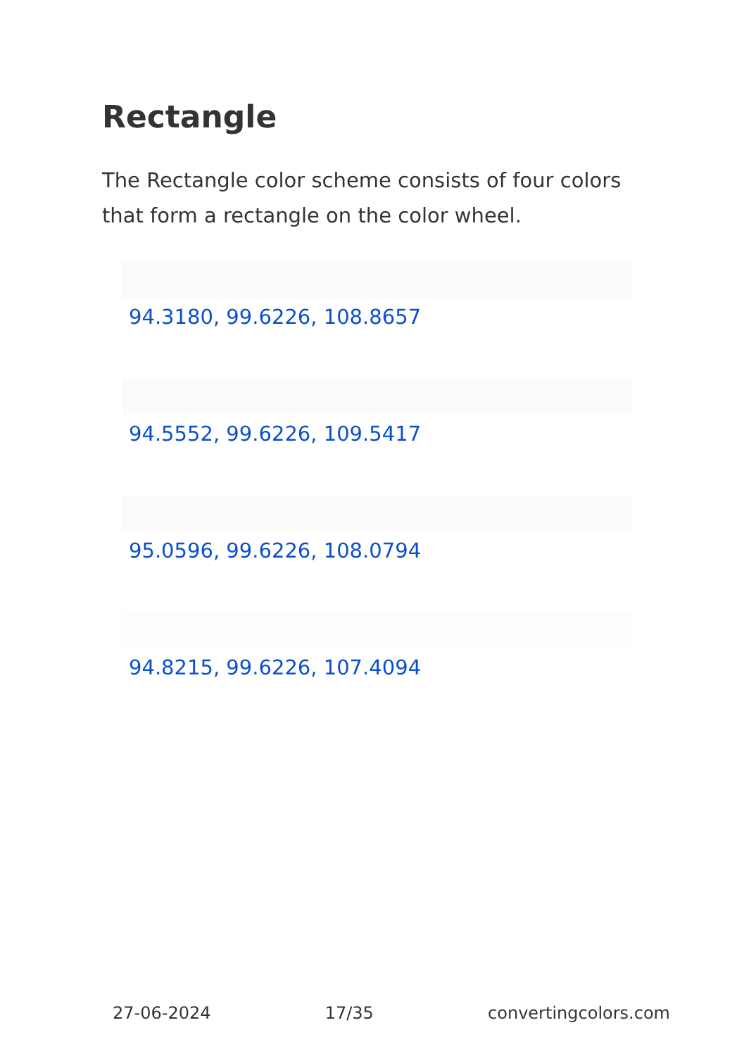Rectangle
The Rectangle color scheme consists of four colors that form a rectangle on the color wheel.
94.3180, 99.6226, 108.8657
94.5552, 99.6226, 109.5417
95.0596, 99.6226, 108.0794
94.8215, 99.6226, 107.4094
27-06-2024 17/35 convertingcolors.com